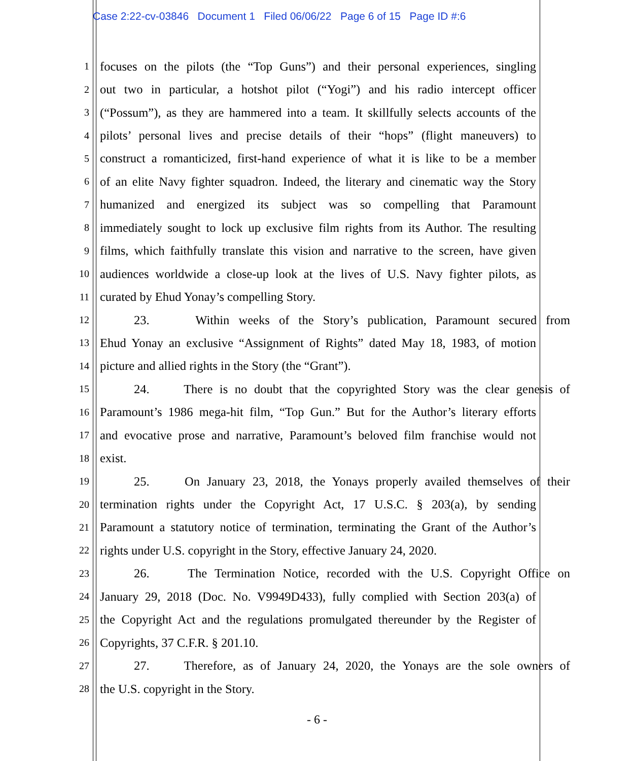Case 2:22-cv-03846 Document 1 Filed 06/06/22 Page 6 of 15 Page ID #:6
1 focuses on the pilots (the “Top Guns”) and their personal experiences, singling
2 out two in particular, a hotshot pilot (“Yogi”) and his radio intercept officer
3 (“Possum”), as they are hammered into a team. It skillfully selects accounts of the
4 pilots’ personal lives and precise details of their “hops” (flight maneuvers) to
5 construct a romanticized, first-hand experience of what it is like to be a member
6 of an elite Navy fighter squadron. Indeed, the literary and cinematic way the Story
7 humanized and energized its subject was so compelling that Paramount
8 immediately sought to lock up exclusive film rights from its Author. The resulting
9 films, which faithfully translate this vision and narrative to the screen, have given
10 audiences worldwide a close-up look at the lives of U.S. Navy fighter pilots, as
11 curated by Ehud Yonay’s compelling Story.
12 23. Within weeks of the Story’s publication, Paramount secured from
13 Ehud Yonay an exclusive “Assignment of Rights” dated May 18, 1983, of motion
14 picture and allied rights in the Story (the “Grant”).
15 24. There is no doubt that the copyrighted Story was the clear genesis of
16 Paramount’s 1986 mega-hit film, “Top Gun.” But for the Author’s literary efforts
17 and evocative prose and narrative, Paramount’s beloved film franchise would not
18 exist.
19 25. On January 23, 2018, the Yonays properly availed themselves of their
20 termination rights under the Copyright Act, 17 U.S.C. § 203(a), by sending
21 Paramount a statutory notice of termination, terminating the Grant of the Author’s
22 rights under U.S. copyright in the Story, effective January 24, 2020.
23 26. The Termination Notice, recorded with the U.S. Copyright Office on
24 January 29, 2018 (Doc. No. V9949D433), fully complied with Section 203(a) of
25 the Copyright Act and the regulations promulgated thereunder by the Register of
26 Copyrights, 37 C.F.R. § 201.10.
27 27. Therefore, as of January 24, 2020, the Yonays are the sole owners of
28 the U.S. copyright in the Story.
- 6 -